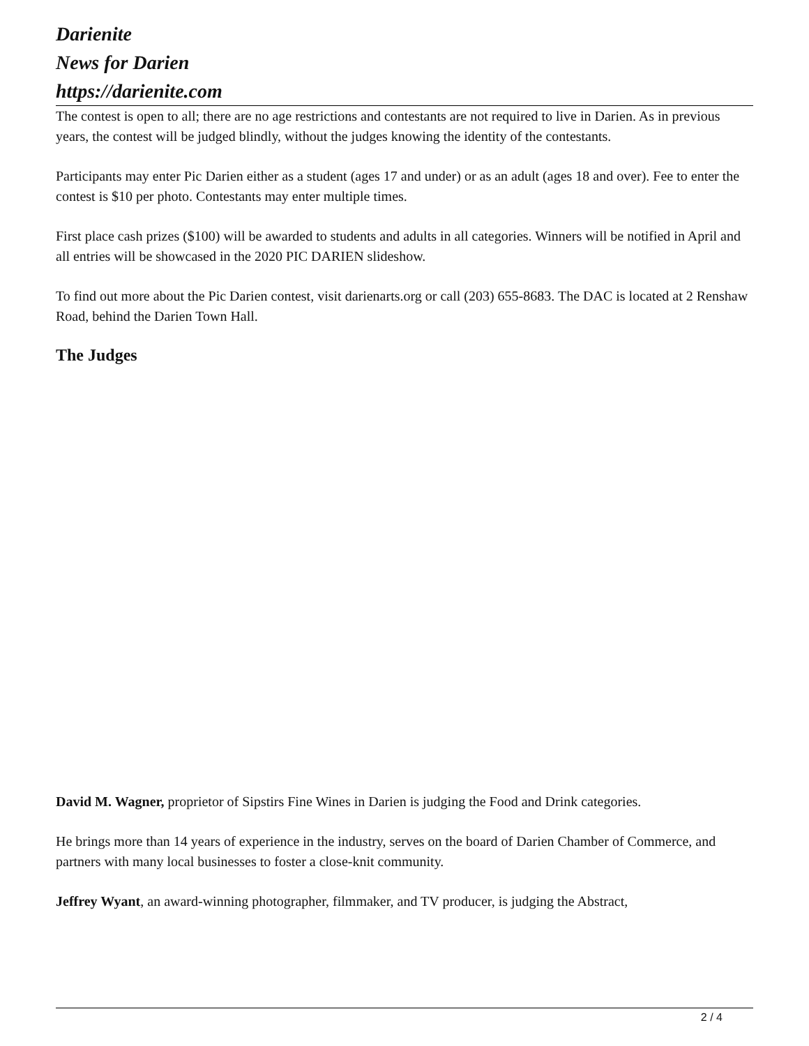Darienite
News for Darien
https://darienite.com
The contest is open to all; there are no age restrictions and contestants are not required to live in Darien. As in previous years, the contest will be judged blindly, without the judges knowing the identity of the contestants.
Participants may enter Pic Darien either as a student (ages 17 and under) or as an adult (ages 18 and over). Fee to enter the contest is $10 per photo. Contestants may enter multiple times.
First place cash prizes ($100) will be awarded to students and adults in all categories. Winners will be notified in April and all entries will be showcased in the 2020 PIC DARIEN slideshow.
To find out more about the Pic Darien contest, visit darienarts.org or call (203) 655-8683. The DAC is located at 2 Renshaw Road, behind the Darien Town Hall.
The Judges
David M. Wagner, proprietor of Sipstirs Fine Wines in Darien is judging the Food and Drink categories.
He brings more than 14 years of experience in the industry, serves on the board of Darien Chamber of Commerce, and partners with many local businesses to foster a close-knit community.
Jeffrey Wyant, an award-winning photographer, filmmaker, and TV producer, is judging the Abstract,
2 / 4